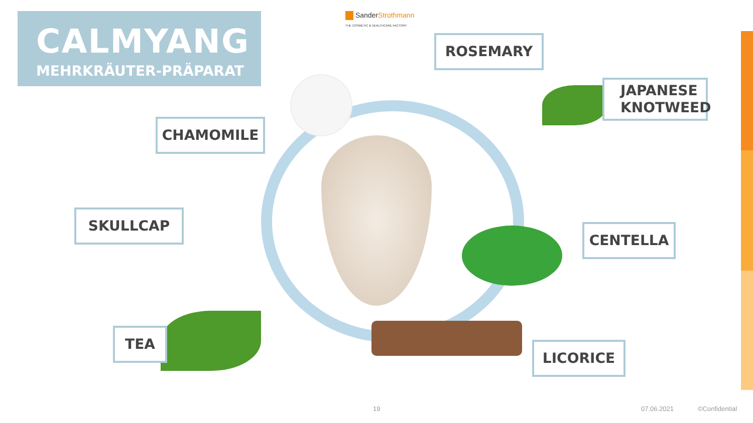CALMYANG
MEHRKRÄUTER-PRÄPARAT
SanderStrothmann
THE COSMETIC & HEALTHCARE FACTORY
ROSEMARY
JAPANESE
KNOTWEED
CHAMOMILE
SKULLCAP
CENTELLA
TEA
LICORICE
19 07.06.2021 ©Confidential